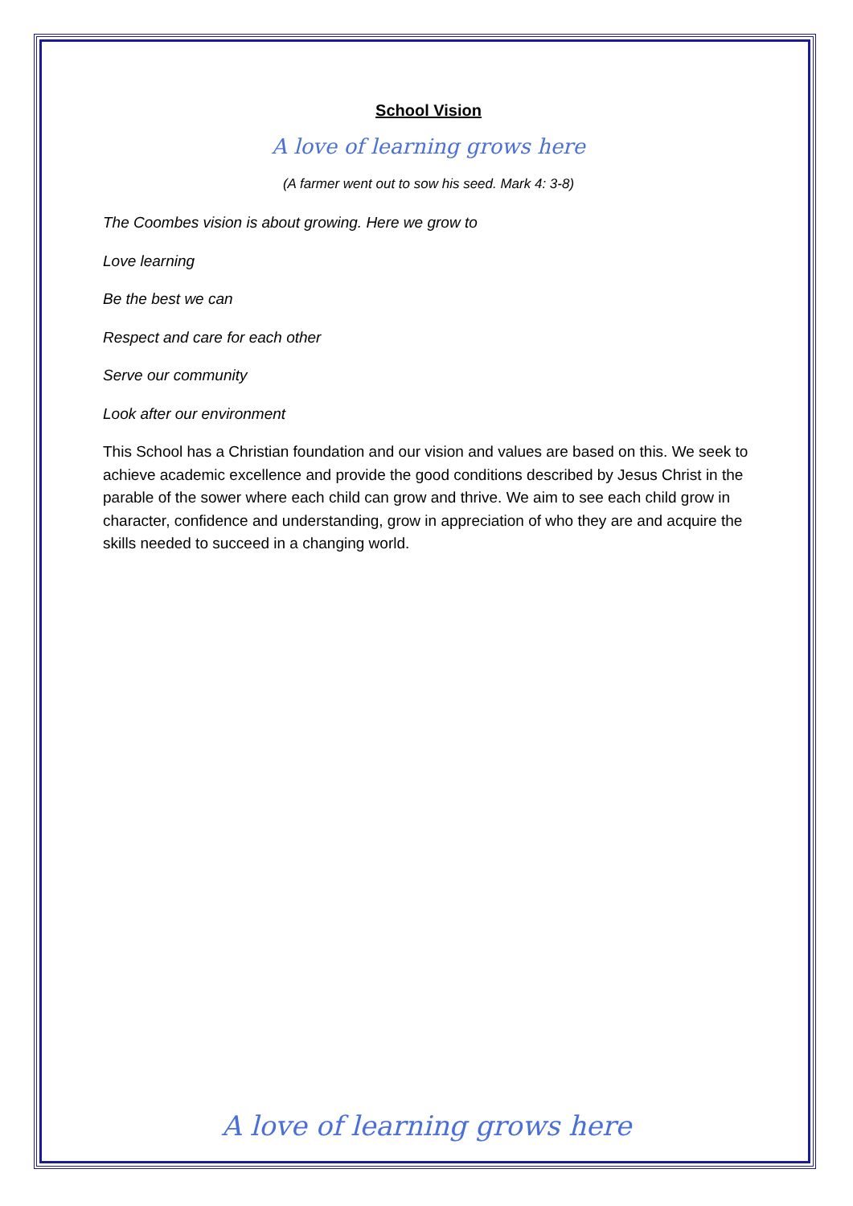School Vision
A love of learning grows here
(A farmer went out to sow his seed. Mark 4: 3-8)
The Coombes vision is about growing. Here we grow to
Love learning
Be the best we can
Respect and care for each other
Serve our community
Look after our environment
This School has a Christian foundation and our vision and values are based on this. We seek to achieve academic excellence and provide the good conditions described by Jesus Christ in the parable of the sower where each child can grow and thrive. We aim to see each child grow in character, confidence and understanding, grow in appreciation of who they are and acquire the skills needed to succeed in a changing world.
A love of learning grows here